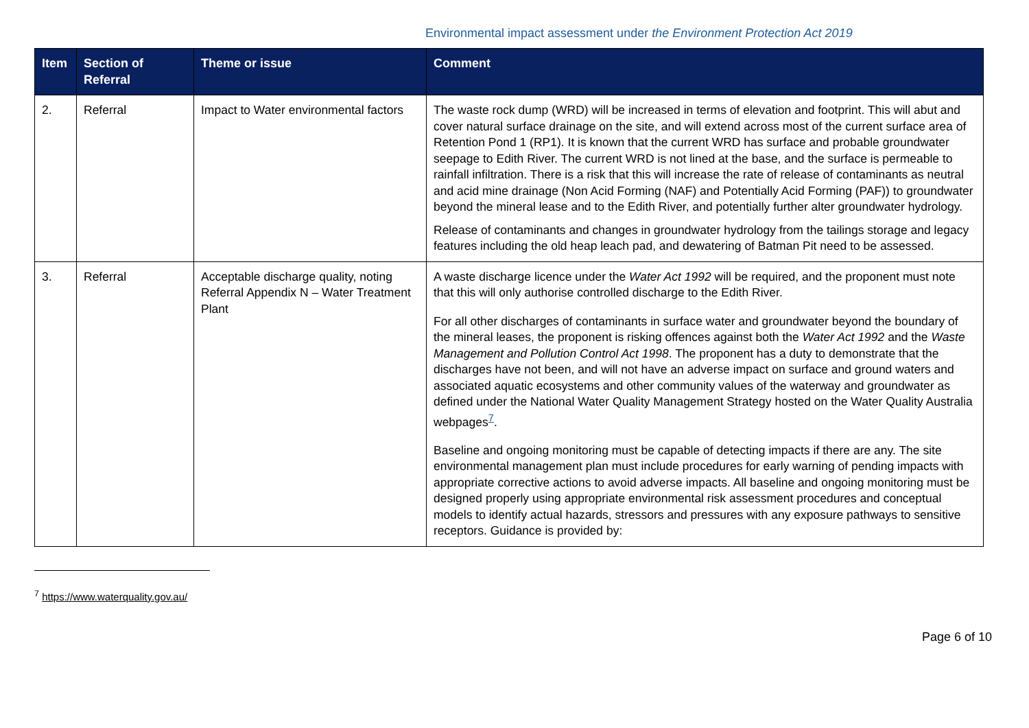Environmental impact assessment under the Environment Protection Act 2019
| Item | Section of Referral | Theme or issue | Comment |
| --- | --- | --- | --- |
| 2. | Referral | Impact to Water environmental factors | The waste rock dump (WRD) will be increased in terms of elevation and footprint. This will abut and cover natural surface drainage on the site, and will extend across most of the current surface area of Retention Pond 1 (RP1). It is known that the current WRD has surface and probable groundwater seepage to Edith River. The current WRD is not lined at the base, and the surface is permeable to rainfall infiltration. There is a risk that this will increase the rate of release of contaminants as neutral and acid mine drainage (Non Acid Forming (NAF) and Potentially Acid Forming (PAF)) to groundwater beyond the mineral lease and to the Edith River, and potentially further alter groundwater hydrology. Release of contaminants and changes in groundwater hydrology from the tailings storage and legacy features including the old heap leach pad, and dewatering of Batman Pit need to be assessed. |
| 3. | Referral | Acceptable discharge quality, noting Referral Appendix N – Water Treatment Plant | A waste discharge licence under the Water Act 1992 will be required, and the proponent must note that this will only authorise controlled discharge to the Edith River. For all other discharges of contaminants in surface water and groundwater beyond the boundary of the mineral leases, the proponent is risking offences against both the Water Act 1992 and the Waste Management and Pollution Control Act 1998 . The proponent has a duty to demonstrate that the discharges have not been, and will not have an adverse impact on surface and ground waters and associated aquatic ecosystems and other community values of the waterway and groundwater as defined under the National Water Quality Management Strategy hosted on the Water Quality Australia webpages<sup>7</sup>. Baseline and ongoing monitoring must be capable of detecting impacts if there are any. The site environmental management plan must include procedures for early warning of pending impacts with appropriate corrective actions to avoid adverse impacts. All baseline and ongoing monitoring must be designed properly using appropriate environmental risk assessment procedures and conceptual models to identify actual hazards, stressors and pressures with any exposure pathways to sensitive receptors. Guidance is provided by: |
<sup>7</sup> https://www.waterquality.gov.au/
Page 6 of 10